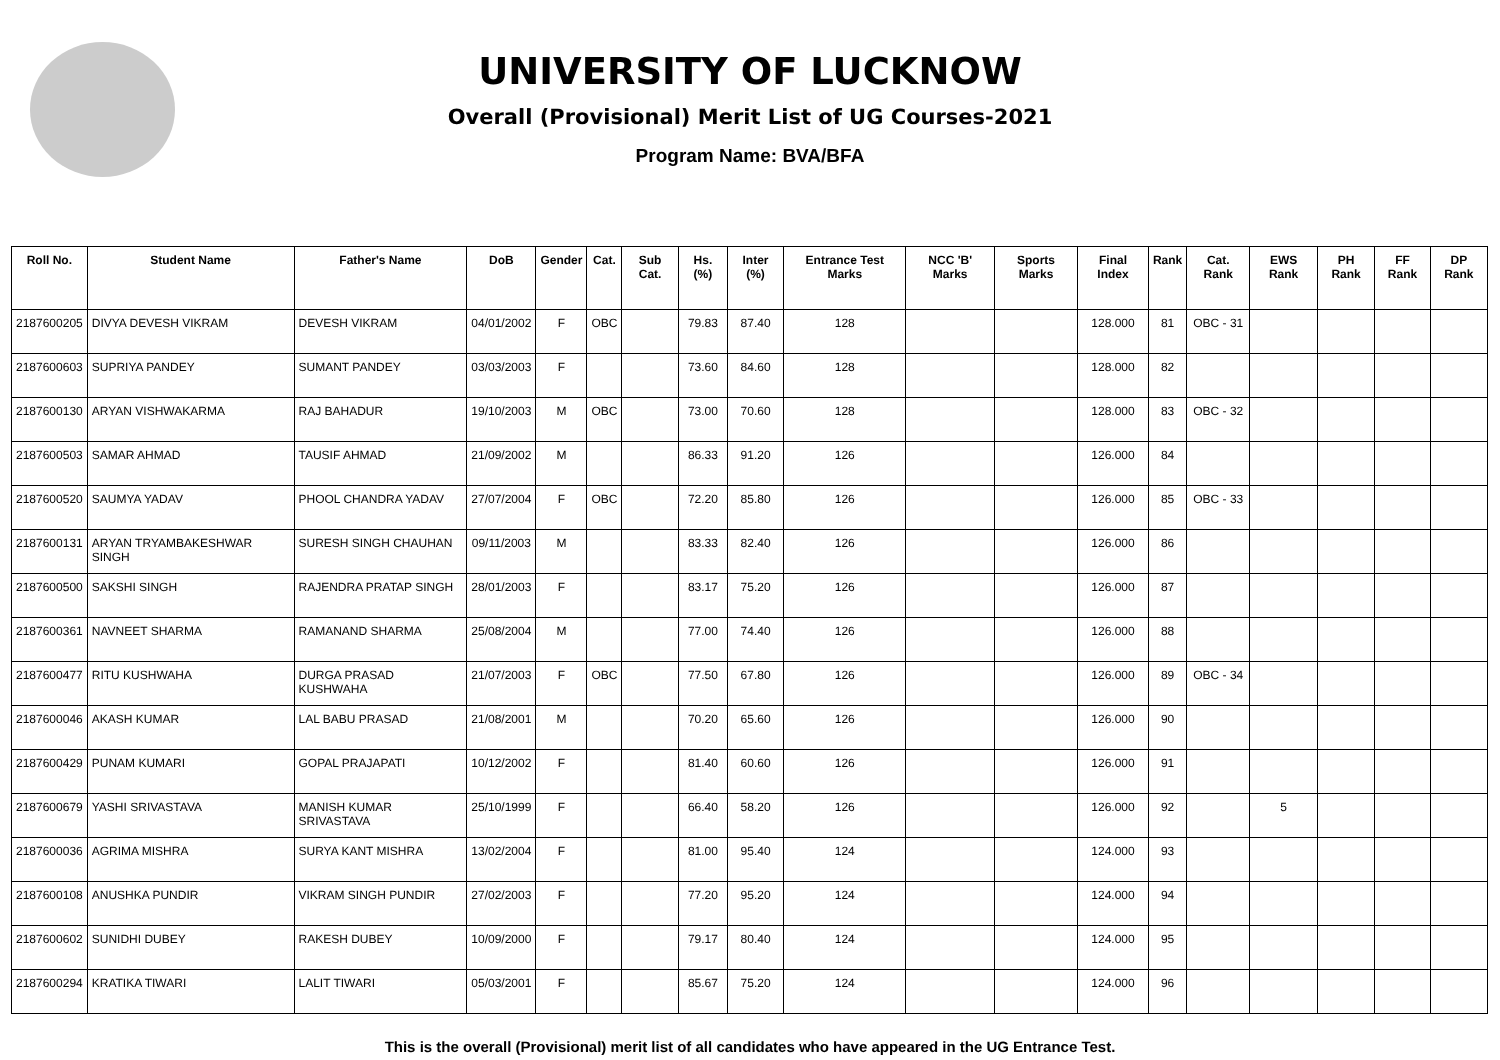UNIVERSITY OF LUCKNOW
Overall (Provisional) Merit List of UG Courses-2021
Program Name: BVA/BFA
| Roll No. | Student Name | Father's Name | DoB | Gender | Cat. | Sub Cat. | Hs. (%) | Inter (%) | Entrance Test Marks | NCC 'B' Marks | Sports Marks | Final Index | Rank | Cat. Rank | EWS Rank | PH Rank | FF Rank | DP Rank |
| --- | --- | --- | --- | --- | --- | --- | --- | --- | --- | --- | --- | --- | --- | --- | --- | --- | --- | --- |
| 2187600205 | DIVYA DEVESH VIKRAM | DEVESH VIKRAM | 04/01/2002 | F | OBC | | 79.83 | 87.40 | 128 | | | 128.000 | 81 | OBC - 31 | | | | |
| 2187600603 | SUPRIYA PANDEY | SUMANT PANDEY | 03/03/2003 | F | | | 73.60 | 84.60 | 128 | | | 128.000 | 82 | | | | | |
| 2187600130 | ARYAN VISHWAKARMA | RAJ BAHADUR | 19/10/2003 | M | OBC | | 73.00 | 70.60 | 128 | | | 128.000 | 83 | OBC - 32 | | | | |
| 2187600503 | SAMAR AHMAD | TAUSIF AHMAD | 21/09/2002 | M | | | 86.33 | 91.20 | 126 | | | 126.000 | 84 | | | | | |
| 2187600520 | SAUMYA YADAV | PHOOL CHANDRA YADAV | 27/07/2004 | F | OBC | | 72.20 | 85.80 | 126 | | | 126.000 | 85 | OBC - 33 | | | | |
| 2187600131 | ARYAN TRYAMBAKESHWAR SINGH | SURESH SINGH CHAUHAN | 09/11/2003 | M | | | 83.33 | 82.40 | 126 | | | 126.000 | 86 | | | | | |
| 2187600500 | SAKSHI SINGH | RAJENDRA PRATAP SINGH | 28/01/2003 | F | | | 83.17 | 75.20 | 126 | | | 126.000 | 87 | | | | | |
| 2187600361 | NAVNEET SHARMA | RAMANAND SHARMA | 25/08/2004 | M | | | 77.00 | 74.40 | 126 | | | 126.000 | 88 | | | | | |
| 2187600477 | RITU KUSHWAHA | DURGA PRASAD KUSHWAHA | 21/07/2003 | F | OBC | | 77.50 | 67.80 | 126 | | | 126.000 | 89 | OBC - 34 | | | | |
| 2187600046 | AKASH KUMAR | LAL BABU PRASAD | 21/08/2001 | M | | | 70.20 | 65.60 | 126 | | | 126.000 | 90 | | | | | |
| 2187600429 | PUNAM KUMARI | GOPAL PRAJAPATI | 10/12/2002 | F | | | 81.40 | 60.60 | 126 | | | 126.000 | 91 | | | | | |
| 2187600679 | YASHI SRIVASTAVA | MANISH KUMAR SRIVASTAVA | 25/10/1999 | F | | | 66.40 | 58.20 | 126 | | | 126.000 | 92 | | 5 | | | |
| 2187600036 | AGRIMA MISHRA | SURYA KANT MISHRA | 13/02/2004 | F | | | 81.00 | 95.40 | 124 | | | 124.000 | 93 | | | | | |
| 2187600108 | ANUSHKA PUNDIR | VIKRAM SINGH PUNDIR | 27/02/2003 | F | | | 77.20 | 95.20 | 124 | | | 124.000 | 94 | | | | | |
| 2187600602 | SUNIDHI DUBEY | RAKESH DUBEY | 10/09/2000 | F | | | 79.17 | 80.40 | 124 | | | 124.000 | 95 | | | | | |
| 2187600294 | KRATIKA TIWARI | LALIT TIWARI | 05/03/2001 | F | | | 85.67 | 75.20 | 124 | | | 124.000 | 96 | | | | | |
This is the overall (Provisional) merit list of all candidates who have appeared in the UG Entrance Test.